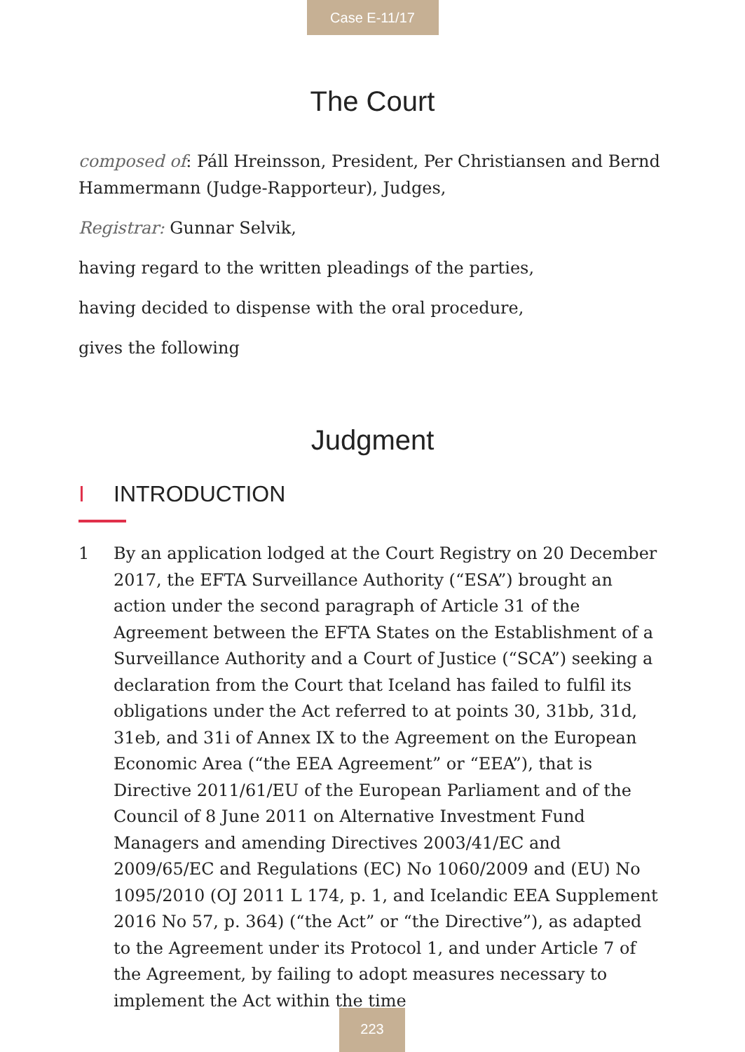Case E-11/17
The Court
composed of: Páll Hreinsson, President, Per Christiansen and Bernd Hammermann (Judge-Rapporteur), Judges,
Registrar: Gunnar Selvik,
having regard to the written pleadings of the parties,
having decided to dispense with the oral procedure,
gives the following
Judgment
I INTRODUCTION
1 By an application lodged at the Court Registry on 20 December 2017, the EFTA Surveillance Authority (“ESA”) brought an action under the second paragraph of Article 31 of the Agreement between the EFTA States on the Establishment of a Surveillance Authority and a Court of Justice (“SCA”) seeking a declaration from the Court that Iceland has failed to fulfil its obligations under the Act referred to at points 30, 31bb, 31d, 31eb, and 31i of Annex IX to the Agreement on the European Economic Area (“the EEA Agreement” or “EEA”), that is Directive 2011/61/EU of the European Parliament and of the Council of 8 June 2011 on Alternative Investment Fund Managers and amending Directives 2003/41/EC and 2009/65/EC and Regulations (EC) No 1060/2009 and (EU) No 1095/2010 (OJ 2011 L 174, p. 1, and Icelandic EEA Supplement 2016 No 57, p. 364) (“the Act” or “the Directive”), as adapted to the Agreement under its Protocol 1, and under Article 7 of the Agreement, by failing to adopt measures necessary to implement the Act within the time
223